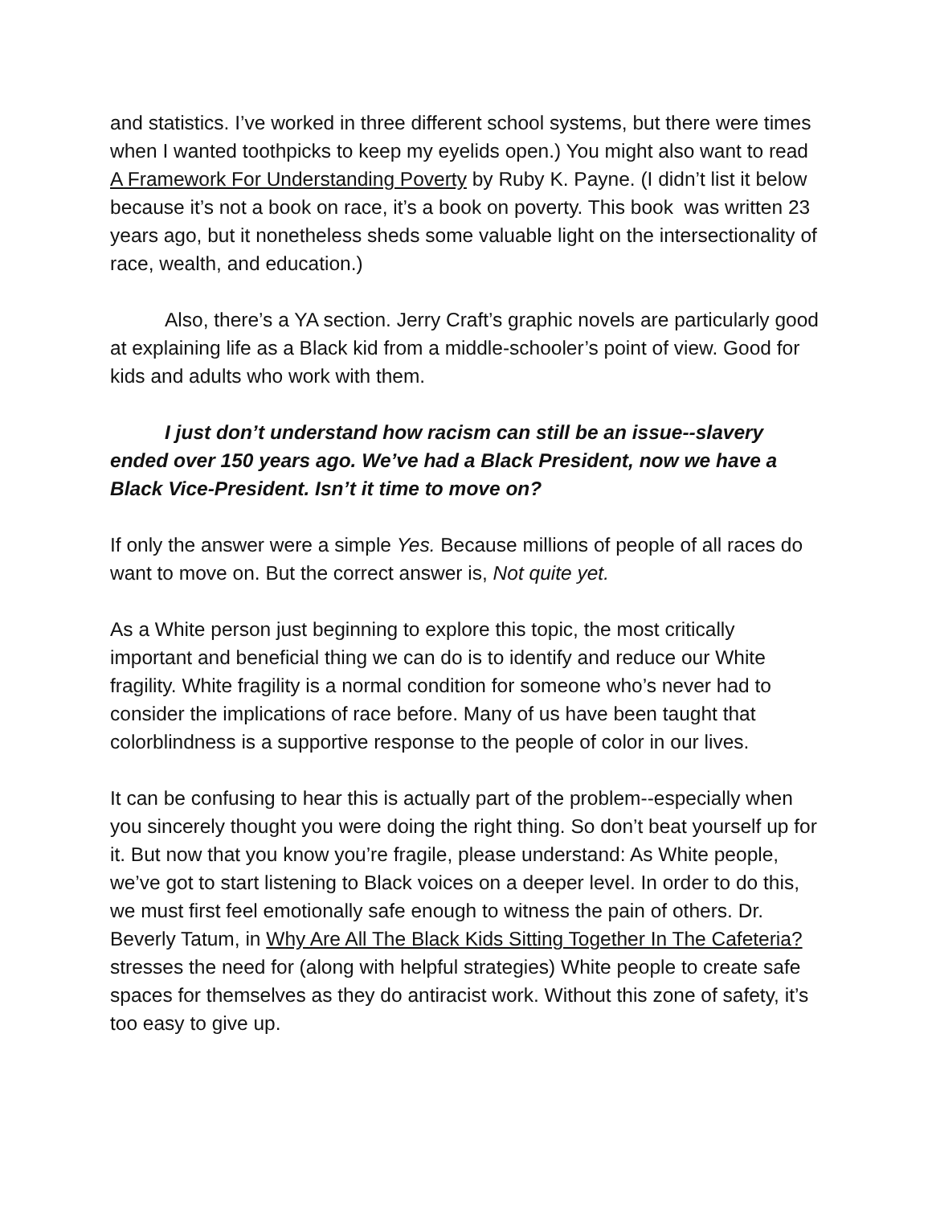and statistics. I’ve worked in three different school systems, but there were times when I wanted toothpicks to keep my eyelids open.) You might also want to read A Framework For Understanding Poverty by Ruby K. Payne. (I didn’t list it below because it’s not a book on race, it’s a book on poverty. This book was written 23 years ago, but it nonetheless sheds some valuable light on the intersectionality of race, wealth, and education.)
Also, there’s a YA section. Jerry Craft’s graphic novels are particularly good at explaining life as a Black kid from a middle-schooler’s point of view. Good for kids and adults who work with them.
I just don’t understand how racism can still be an issue--slavery ended over 150 years ago. We’ve had a Black President, now we have a Black Vice-President. Isn’t it time to move on?
If only the answer were a simple Yes. Because millions of people of all races do want to move on. But the correct answer is, Not quite yet.
As a White person just beginning to explore this topic, the most critically important and beneficial thing we can do is to identify and reduce our White fragility. White fragility is a normal condition for someone who’s never had to consider the implications of race before. Many of us have been taught that colorblindness is a supportive response to the people of color in our lives.
It can be confusing to hear this is actually part of the problem--especially when you sincerely thought you were doing the right thing. So don’t beat yourself up for it. But now that you know you’re fragile, please understand: As White people, we’ve got to start listening to Black voices on a deeper level. In order to do this, we must first feel emotionally safe enough to witness the pain of others. Dr. Beverly Tatum, in Why Are All The Black Kids Sitting Together In The Cafeteria? stresses the need for (along with helpful strategies) White people to create safe spaces for themselves as they do antiracist work. Without this zone of safety, it’s too easy to give up.